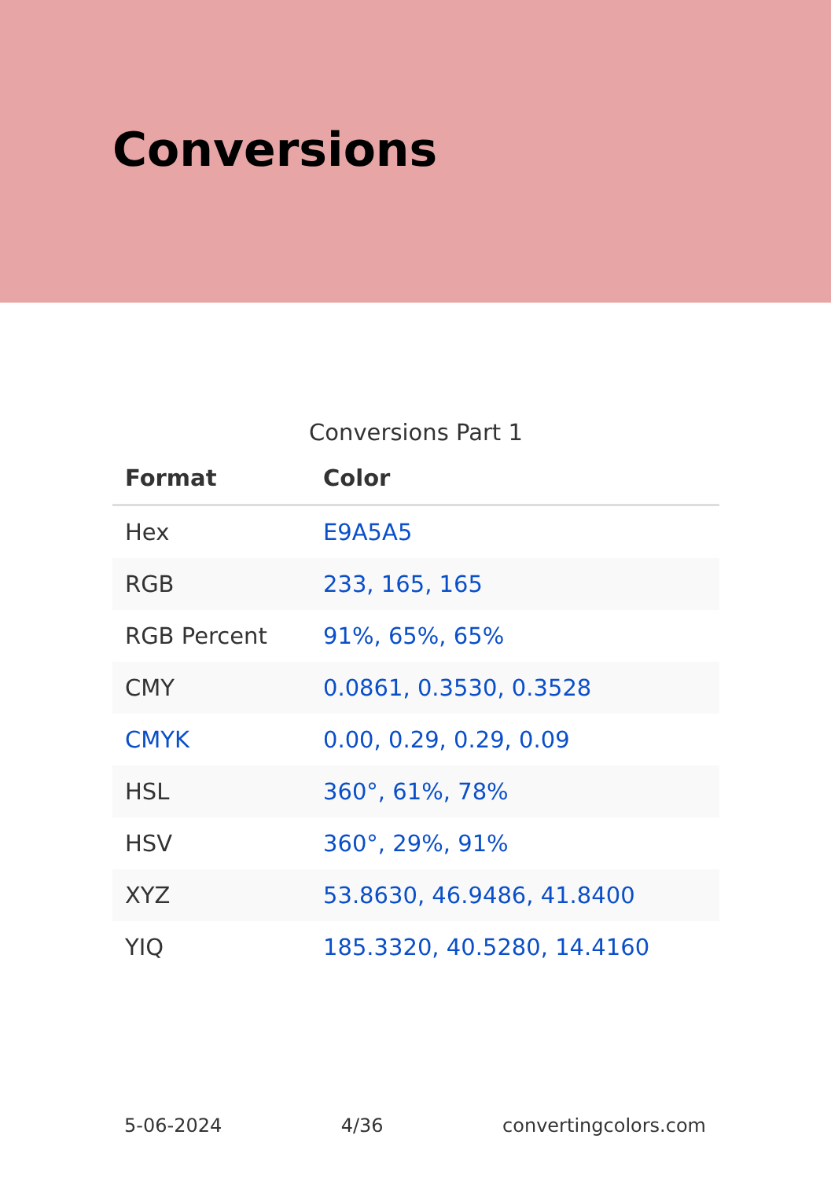Conversions
Conversions Part 1
| Format | Color |
| --- | --- |
| Hex | E9A5A5 |
| RGB | 233, 165, 165 |
| RGB Percent | 91%, 65%, 65% |
| CMY | 0.0861, 0.3530, 0.3528 |
| CMYK | 0.00, 0.29, 0.29, 0.09 |
| HSL | 360°, 61%, 78% |
| HSV | 360°, 29%, 91% |
| XYZ | 53.8630, 46.9486, 41.8400 |
| YIQ | 185.3320, 40.5280, 14.4160 |
5-06-2024 4/36 convertingcolors.com